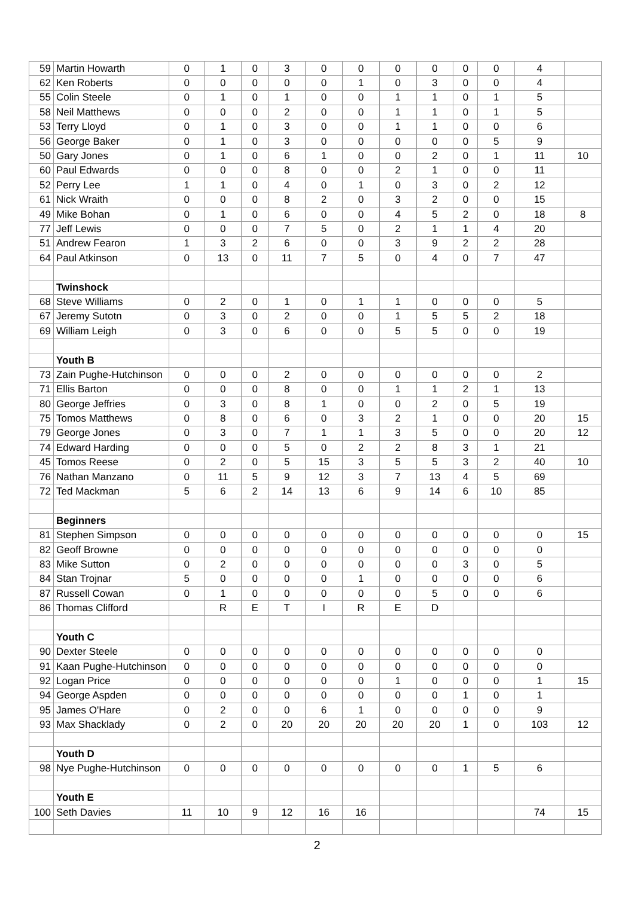| 59 | Martin Howarth | 0 | 1 | 0 | 3 | 0 | 0 | 0 | 0 | 0 | 0 | 4 | |
| 62 | Ken Roberts | 0 | 0 | 0 | 0 | 0 | 1 | 0 | 3 | 0 | 0 | 4 | |
| 55 | Colin Steele | 0 | 1 | 0 | 1 | 0 | 0 | 1 | 1 | 0 | 1 | 5 | |
| 58 | Neil Matthews | 0 | 0 | 0 | 2 | 0 | 0 | 1 | 1 | 0 | 1 | 5 | |
| 53 | Terry Lloyd | 0 | 1 | 0 | 3 | 0 | 0 | 1 | 1 | 0 | 0 | 6 | |
| 56 | George Baker | 0 | 1 | 0 | 3 | 0 | 0 | 0 | 0 | 0 | 5 | 9 | |
| 50 | Gary Jones | 0 | 1 | 0 | 6 | 1 | 0 | 0 | 2 | 0 | 1 | 11 | 10 |
| 60 | Paul Edwards | 0 | 0 | 0 | 8 | 0 | 0 | 2 | 1 | 0 | 0 | 11 | |
| 52 | Perry Lee | 1 | 1 | 0 | 4 | 0 | 1 | 0 | 3 | 0 | 2 | 12 | |
| 61 | Nick Wraith | 0 | 0 | 0 | 8 | 2 | 0 | 3 | 2 | 0 | 0 | 15 | |
| 49 | Mike Bohan | 0 | 1 | 0 | 6 | 0 | 0 | 4 | 5 | 2 | 0 | 18 | 8 |
| 77 | Jeff Lewis | 0 | 0 | 0 | 7 | 5 | 0 | 2 | 1 | 1 | 4 | 20 | |
| 51 | Andrew Fearon | 1 | 3 | 2 | 6 | 0 | 0 | 3 | 9 | 2 | 2 | 28 | |
| 64 | Paul Atkinson | 0 | 13 | 0 | 11 | 7 | 5 | 0 | 4 | 0 | 7 | 47 | |
| | Twinshock | | | | | | | | | | | | |
| 68 | Steve Williams | 0 | 2 | 0 | 1 | 0 | 1 | 1 | 0 | 0 | 0 | 5 | |
| 67 | Jeremy Sutotn | 0 | 3 | 0 | 2 | 0 | 0 | 1 | 5 | 5 | 2 | 18 | |
| 69 | William Leigh | 0 | 3 | 0 | 6 | 0 | 0 | 5 | 5 | 0 | 0 | 19 | |
| | Youth B | | | | | | | | | | | | |
| 73 | Zain Pughe-Hutchinson | 0 | 0 | 0 | 2 | 0 | 0 | 0 | 0 | 0 | 0 | 2 | |
| 71 | Ellis Barton | 0 | 0 | 0 | 8 | 0 | 0 | 1 | 1 | 2 | 1 | 13 | |
| 80 | George Jeffries | 0 | 3 | 0 | 8 | 1 | 0 | 0 | 2 | 0 | 5 | 19 | |
| 75 | Tomos Matthews | 0 | 8 | 0 | 6 | 0 | 3 | 2 | 1 | 0 | 0 | 20 | 15 |
| 79 | George Jones | 0 | 3 | 0 | 7 | 1 | 1 | 3 | 5 | 0 | 0 | 20 | 12 |
| 74 | Edward Harding | 0 | 0 | 0 | 5 | 0 | 2 | 2 | 8 | 3 | 1 | 21 | |
| 45 | Tomos Reese | 0 | 2 | 0 | 5 | 15 | 3 | 5 | 5 | 3 | 2 | 40 | 10 |
| 76 | Nathan Manzano | 0 | 11 | 5 | 9 | 12 | 3 | 7 | 13 | 4 | 5 | 69 | |
| 72 | Ted Mackman | 5 | 6 | 2 | 14 | 13 | 6 | 9 | 14 | 6 | 10 | 85 | |
| | Beginners | | | | | | | | | | | | |
| 81 | Stephen Simpson | 0 | 0 | 0 | 0 | 0 | 0 | 0 | 0 | 0 | 0 | 0 | 15 |
| 82 | Geoff Browne | 0 | 0 | 0 | 0 | 0 | 0 | 0 | 0 | 0 | 0 | 0 | |
| 83 | Mike Sutton | 0 | 2 | 0 | 0 | 0 | 0 | 0 | 0 | 3 | 0 | 5 | |
| 84 | Stan Trojnar | 5 | 0 | 0 | 0 | 0 | 1 | 0 | 0 | 0 | 0 | 6 | |
| 87 | Russell Cowan | 0 | 1 | 0 | 0 | 0 | 0 | 0 | 5 | 0 | 0 | 6 | |
| 86 | Thomas Clifford | | R | E | T | I | R | E | D | | | | |
| | Youth C | | | | | | | | | | | | |
| 90 | Dexter Steele | 0 | 0 | 0 | 0 | 0 | 0 | 0 | 0 | 0 | 0 | 0 | |
| 91 | Kaan Pughe-Hutchinson | 0 | 0 | 0 | 0 | 0 | 0 | 0 | 0 | 0 | 0 | 0 | |
| 92 | Logan Price | 0 | 0 | 0 | 0 | 0 | 0 | 1 | 0 | 0 | 0 | 1 | 15 |
| 94 | George Aspden | 0 | 0 | 0 | 0 | 0 | 0 | 0 | 0 | 1 | 0 | 1 | |
| 95 | James O'Hare | 0 | 2 | 0 | 0 | 6 | 1 | 0 | 0 | 0 | 0 | 9 | |
| 93 | Max Shacklady | 0 | 2 | 0 | 20 | 20 | 20 | 20 | 20 | 1 | 0 | 103 | 12 |
| | Youth D | | | | | | | | | | | | |
| 98 | Nye Pughe-Hutchinson | 0 | 0 | 0 | 0 | 0 | 0 | 0 | 0 | 1 | 5 | 6 | |
| | Youth E | | | | | | | | | | | | |
| 100 | Seth Davies | 11 | 10 | 9 | 12 | 16 | 16 | | | | | 74 | 15 |
2